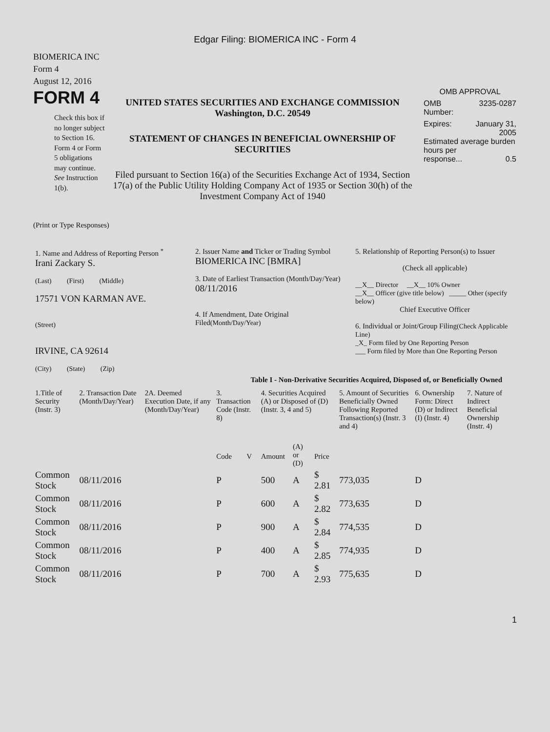Edgar Filing: BIOMERICA INC - Form 4
BIOMERICA INC
Form 4
August 12, 2016
FORM 4
Check this box if no longer subject to Section 16. Form 4 or Form 5 obligations may continue. See Instruction 1(b).
UNITED STATES SECURITIES AND EXCHANGE COMMISSION
Washington, D.C. 20549
STATEMENT OF CHANGES IN BENEFICIAL OWNERSHIP OF SECURITIES
Filed pursuant to Section 16(a) of the Securities Exchange Act of 1934, Section 17(a) of the Public Utility Holding Company Act of 1935 or Section 30(h) of the Investment Company Act of 1940
OMB APPROVAL
OMB
Number: 3235-0287
Expires: January 31,
2005
Estimated average burden hours per
response... 0.5
(Print or Type Responses)
| 1. Name and Address of Reporting Person <sup>*</sup> Irani Zackary S. (Last) (First) (Middle) 17571 VON KARMAN AVE. (Street) IRVINE, CA 92614 (City) (State) (Zip) | 2. Issuer Name and Ticker or Trading Symbol BIOMERICA INC [BMRA] 3. Date of Earliest Transaction (Month/Day/Year) 08/11/2016 4. If Amendment, Date Original Filed (Month/Day/Year) | 5. Relationship of Reporting Person(s) to Issuer (Check all applicable) __X__ Director __X__ 10% Owner __X__ Officer (give title below) _____ Other (specify below) Chief Executive Officer 6. Individual or Joint/Group Filing (Check Applicable Line) _X_ Form filed by One Reporting Person ___ Form filed by More than One Reporting Person |
Table I - Non-Derivative Securities Acquired, Disposed of, or Beneficially Owned
| 1.Title of Security (Instr. 3) | 2. Transaction Date (Month/Day/Year) | 2A. Deemed Execution Date, if any (Month/Day/Year) | 3. Transaction Code (Instr. 8) | | 4. Securities Acquired (A) or Disposed of (D) (Instr. 3, 4 and 5) | | | 5. Amount of Securities Beneficially Owned Following Reported Transaction(s) (Instr. 3 and 4) | 6. Ownership Form: Direct (D) or Indirect (I) (Instr. 4) | 7. Nature of Indirect Beneficial Ownership (Instr. 4) |
| --- | --- | --- | --- | --- | --- | --- | --- | --- | --- | --- |
| | | | Code | V | Amount | (A) or (D) | Price | | | |
| Common Stock | 08/11/2016 | | P | | 500 | A | $ 2.81 | 773,035 | D | |
| Common Stock | 08/11/2016 | | P | | 600 | A | $ 2.82 | 773,635 | D | |
| Common Stock | 08/11/2016 | | P | | 900 | A | $ 2.84 | 774,535 | D | |
| Common Stock | 08/11/2016 | | P | | 400 | A | $ 2.85 | 774,935 | D | |
| Common Stock | 08/11/2016 | | P | | 700 | A | $ 2.93 | 775,635 | D | |
1